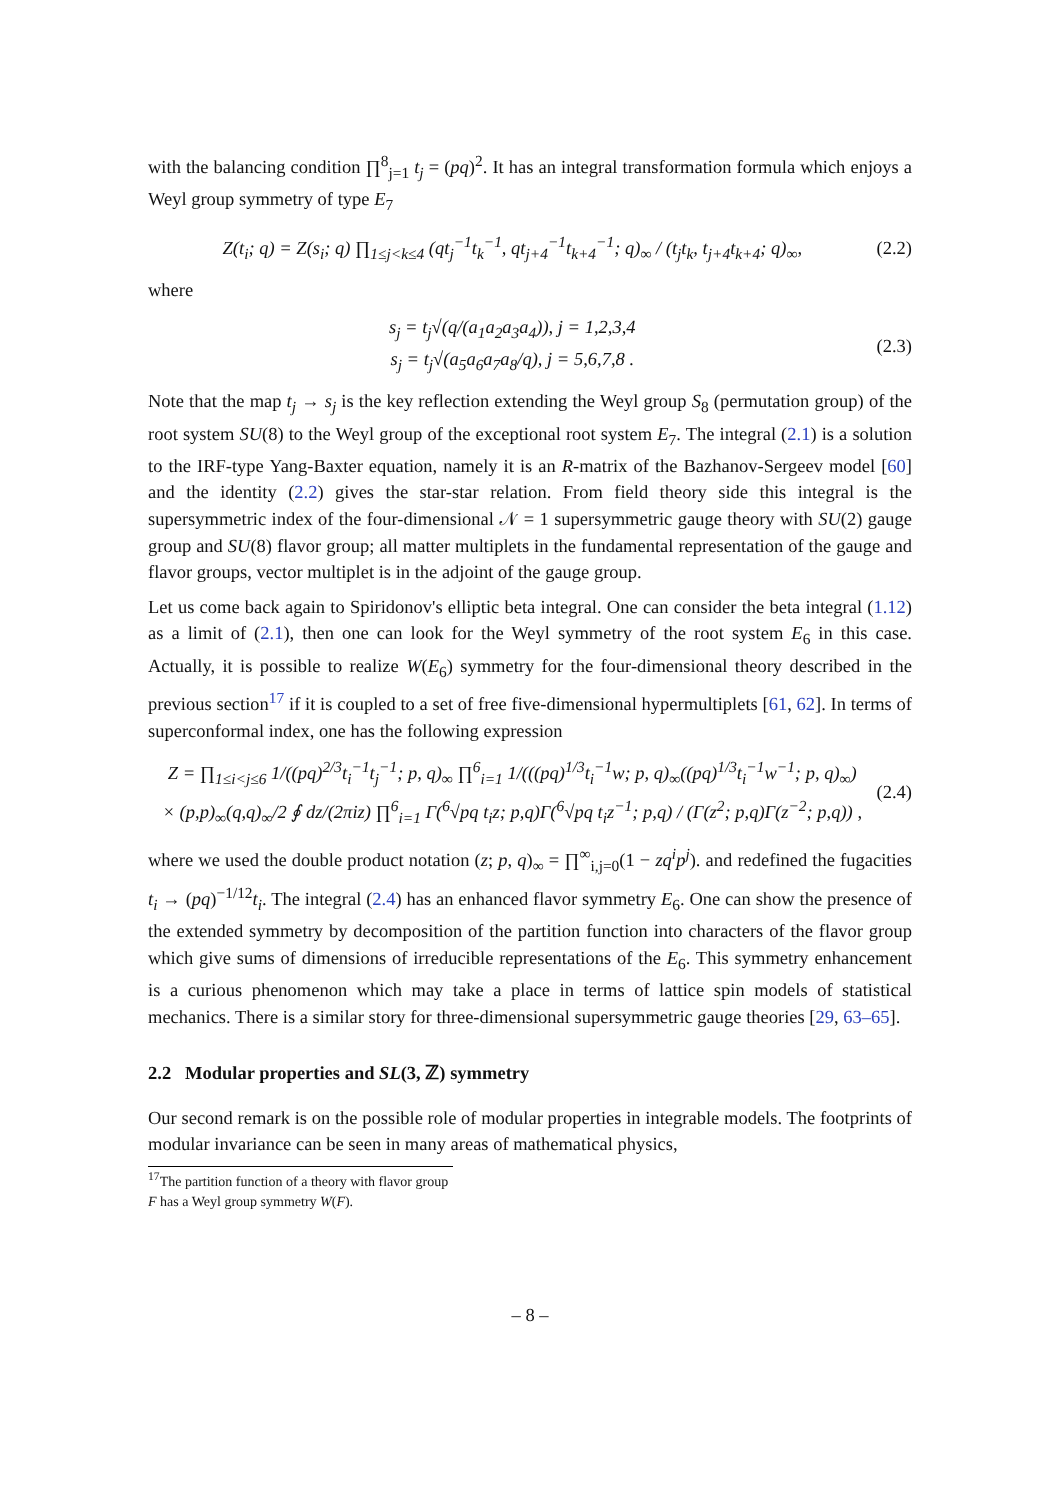with the balancing condition ∏<sup>8</sup><sub>j=1</sub> t<sub>j</sub> = (pq)<sup>2</sup>. It has an integral transformation formula which enjoys a Weyl group symmetry of type E<sub>7</sub>
Z(t<sub>i</sub>; q) = Z(s<sub>i</sub>; q) ∏<sub>1≤j<k≤4</sub> (qt<sub>j</sub><sup>−1</sup>t<sub>k</sub><sup>−1</sup>, qt<sub>j+4</sub><sup>−1</sup>t<sub>k+4</sub><sup>−1</sup>; q)<sub>∞</sub> / (t<sub>j</sub>t<sub>k</sub>, t<sub>j+4</sub>t<sub>k+4</sub>; q)<sub>∞</sub>, (2.2)
where
s<sub>j</sub> = t<sub>j</sub>√(q/(a<sub>1</sub>a<sub>2</sub>a<sub>3</sub>a<sub>4</sub>)), j = 1,2,3,4
s<sub>j</sub> = t<sub>j</sub>√(a<sub>5</sub>a<sub>6</sub>a<sub>7</sub>a<sub>8</sub>/q), j = 5,6,7,8 . (2.3)
Note that the map t<sub>j</sub> → s<sub>j</sub> is the key reflection extending the Weyl group S<sub>8</sub> (permutation group) of the root system SU(8) to the Weyl group of the exceptional root system E<sub>7</sub>. The integral (2.1) is a solution to the IRF-type Yang-Baxter equation, namely it is an R-matrix of the Bazhanov-Sergeev model [60] and the identity (2.2) gives the star-star relation. From field theory side this integral is the supersymmetric index of the four-dimensional 𝒩 = 1 supersymmetric gauge theory with SU(2) gauge group and SU(8) flavor group; all matter multiplets in the fundamental representation of the gauge and flavor groups, vector multiplet is in the adjoint of the gauge group.
Let us come back again to Spiridonov's elliptic beta integral. One can consider the beta integral (1.12) as a limit of (2.1), then one can look for the Weyl symmetry of the root system E<sub>6</sub> in this case. Actually, it is possible to realize W(E<sub>6</sub>) symmetry for the four-dimensional theory described in the previous section<sup>17</sup> if it is coupled to a set of free five-dimensional hypermultiplets [61, 62]. In terms of superconformal index, one has the following expression
Z = ∏<sub>1≤i<j≤6</sub> 1/((pq)<sup>2/3</sup>t<sub>i</sub><sup>−1</sup>t<sub>j</sub><sup>−1</sup>; p, q)<sub>∞</sub> ∏<sup>6</sup><sub>i=1</sub> 1/(((pq)<sup>1/3</sup>t<sub>i</sub><sup>−1</sup>w; p, q)<sub>∞</sub>((pq)<sup>1/3</sup>t<sub>i</sub><sup>−1</sup>w<sup>−1</sup>; p, q)<sub>∞</sub>)
× (p,p)<sub>∞</sub>(q,q)<sub>∞</sub>/2 ∮ dz/(2πiz) ∏<sup>6</sup><sub>i=1</sub> Γ(<sup>6</sup>√pq t<sub>i</sub>z; p,q)Γ(<sup>6</sup>√pq t<sub>i</sub>z<sup>−1</sup>; p,q) / (Γ(z<sup>2</sup>; p,q)Γ(z<sup>−2</sup>; p,q)) , (2.4)
where we used the double product notation (z; p, q)<sub>∞</sub> = ∏<sup>∞</sup><sub>i,j=0</sub>(1 − zq<sup>i</sup>p<sup>j</sup>). and redefined the fugacities t<sub>i</sub> → (pq)<sup>−1/12</sup>t<sub>i</sub>. The integral (2.4) has an enhanced flavor symmetry E<sub>6</sub>. One can show the presence of the extended symmetry by decomposition of the partition function into characters of the flavor group which give sums of dimensions of irreducible representations of the E<sub>6</sub>. This symmetry enhancement is a curious phenomenon which may take a place in terms of lattice spin models of statistical mechanics. There is a similar story for three-dimensional supersymmetric gauge theories [29, 63–65].
2.2 Modular properties and SL(3, ℤ) symmetry
Our second remark is on the possible role of modular properties in integrable models. The footprints of modular invariance can be seen in many areas of mathematical physics,
<sup>17</sup> The partition function of a theory with flavor group F has a Weyl group symmetry W(F).
– 8 –